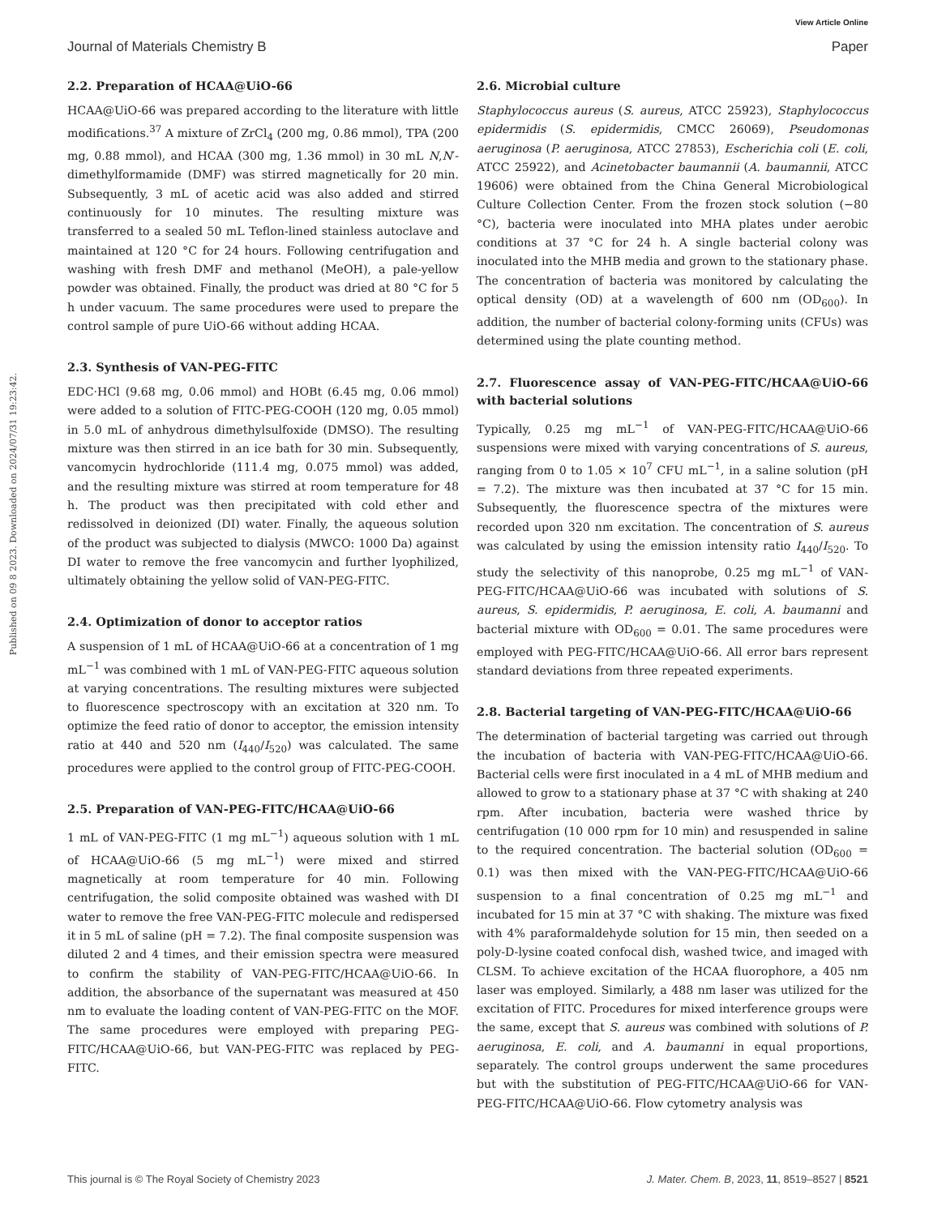View Article Online
Journal of Materials Chemistry B Paper
Published on 09 8 2023. Downloaded on 2024/07/31 19:23:42.
2.2. Preparation of HCAA@UiO-66
HCAA@UiO-66 was prepared according to the literature with little modifications.<sup>37</sup> A mixture of ZrCl<sub>4</sub> (200 mg, 0.86 mmol), TPA (200 mg, 0.88 mmol), and HCAA (300 mg, 1.36 mmol) in 30 mL N,N′-dimethylformamide (DMF) was stirred magnetically for 20 min. Subsequently, 3 mL of acetic acid was also added and stirred continuously for 10 minutes. The resulting mixture was transferred to a sealed 50 mL Teflon-lined stainless autoclave and maintained at 120 °C for 24 hours. Following centrifugation and washing with fresh DMF and methanol (MeOH), a pale-yellow powder was obtained. Finally, the product was dried at 80 °C for 5 h under vacuum. The same procedures were used to prepare the control sample of pure UiO-66 without adding HCAA.
2.3. Synthesis of VAN-PEG-FITC
EDC·HCl (9.68 mg, 0.06 mmol) and HOBt (6.45 mg, 0.06 mmol) were added to a solution of FITC-PEG-COOH (120 mg, 0.05 mmol) in 5.0 mL of anhydrous dimethylsulfoxide (DMSO). The resulting mixture was then stirred in an ice bath for 30 min. Subsequently, vancomycin hydrochloride (111.4 mg, 0.075 mmol) was added, and the resulting mixture was stirred at room temperature for 48 h. The product was then precipitated with cold ether and redissolved in deionized (DI) water. Finally, the aqueous solution of the product was subjected to dialysis (MWCO: 1000 Da) against DI water to remove the free vancomycin and further lyophilized, ultimately obtaining the yellow solid of VAN-PEG-FITC.
2.4. Optimization of donor to acceptor ratios
A suspension of 1 mL of HCAA@UiO-66 at a concentration of 1 mg mL<sup>−1</sup> was combined with 1 mL of VAN-PEG-FITC aqueous solution at varying concentrations. The resulting mixtures were subjected to fluorescence spectroscopy with an excitation at 320 nm. To optimize the feed ratio of donor to acceptor, the emission intensity ratio at 440 and 520 nm (I<sub>440</sub>/I<sub>520</sub>) was calculated. The same procedures were applied to the control group of FITC-PEG-COOH.
2.5. Preparation of VAN-PEG-FITC/HCAA@UiO-66
1 mL of VAN-PEG-FITC (1 mg mL<sup>−1</sup>) aqueous solution with 1 mL of HCAA@UiO-66 (5 mg mL<sup>−1</sup>) were mixed and stirred magnetically at room temperature for 40 min. Following centrifugation, the solid composite obtained was washed with DI water to remove the free VAN-PEG-FITC molecule and redispersed it in 5 mL of saline (pH = 7.2). The final composite suspension was diluted 2 and 4 times, and their emission spectra were measured to confirm the stability of VAN-PEG-FITC/HCAA@UiO-66. In addition, the absorbance of the supernatant was measured at 450 nm to evaluate the loading content of VAN-PEG-FITC on the MOF. The same procedures were employed with preparing PEG-FITC/HCAA@UiO-66, but VAN-PEG-FITC was replaced by PEG-FITC.
2.6. Microbial culture
Staphylococcus aureus (S. aureus, ATCC 25923), Staphylococcus epidermidis (S. epidermidis, CMCC 26069), Pseudomonas aeruginosa (P. aeruginosa, ATCC 27853), Escherichia coli (E. coli, ATCC 25922), and Acinetobacter baumannii (A. baumannii, ATCC 19606) were obtained from the China General Microbiological Culture Collection Center. From the frozen stock solution (−80 °C), bacteria were inoculated into MHA plates under aerobic conditions at 37 °C for 24 h. A single bacterial colony was inoculated into the MHB media and grown to the stationary phase. The concentration of bacteria was monitored by calculating the optical density (OD) at a wavelength of 600 nm (OD<sub>600</sub>). In addition, the number of bacterial colony-forming units (CFUs) was determined using the plate counting method.
2.7. Fluorescence assay of VAN-PEG-FITC/HCAA@UiO-66 with bacterial solutions
Typically, 0.25 mg mL<sup>−1</sup> of VAN-PEG-FITC/HCAA@UiO-66 suspensions were mixed with varying concentrations of S. aureus, ranging from 0 to 1.05 × 10<sup>7</sup> CFU mL<sup>−1</sup>, in a saline solution (pH = 7.2). The mixture was then incubated at 37 °C for 15 min. Subsequently, the fluorescence spectra of the mixtures were recorded upon 320 nm excitation. The concentration of S. aureus was calculated by using the emission intensity ratio I<sub>440</sub>/I<sub>520</sub>. To study the selectivity of this nanoprobe, 0.25 mg mL<sup>−1</sup> of VAN-PEG-FITC/HCAA@UiO-66 was incubated with solutions of S. aureus, S. epidermidis, P. aeruginosa, E. coli, A. baumanni and bacterial mixture with OD<sub>600</sub> = 0.01. The same procedures were employed with PEG-FITC/HCAA@UiO-66. All error bars represent standard deviations from three repeated experiments.
2.8. Bacterial targeting of VAN-PEG-FITC/HCAA@UiO-66
The determination of bacterial targeting was carried out through the incubation of bacteria with VAN-PEG-FITC/HCAA@UiO-66. Bacterial cells were first inoculated in a 4 mL of MHB medium and allowed to grow to a stationary phase at 37 °C with shaking at 240 rpm. After incubation, bacteria were washed thrice by centrifugation (10 000 rpm for 10 min) and resuspended in saline to the required concentration. The bacterial solution (OD<sub>600</sub> = 0.1) was then mixed with the VAN-PEG-FITC/HCAA@UiO-66 suspension to a final concentration of 0.25 mg mL<sup>−1</sup> and incubated for 15 min at 37 °C with shaking. The mixture was fixed with 4% paraformaldehyde solution for 15 min, then seeded on a poly-D-lysine coated confocal dish, washed twice, and imaged with CLSM. To achieve excitation of the HCAA fluorophore, a 405 nm laser was employed. Similarly, a 488 nm laser was utilized for the excitation of FITC. Procedures for mixed interference groups were the same, except that S. aureus was combined with solutions of P. aeruginosa, E. coli, and A. baumanni in equal proportions, separately. The control groups underwent the same procedures but with the substitution of PEG-FITC/HCAA@UiO-66 for VAN-PEG-FITC/HCAA@UiO-66. Flow cytometry analysis was
This journal is © The Royal Society of Chemistry 2023 J. Mater. Chem. B, 2023, 11, 8519–8527 | 8521